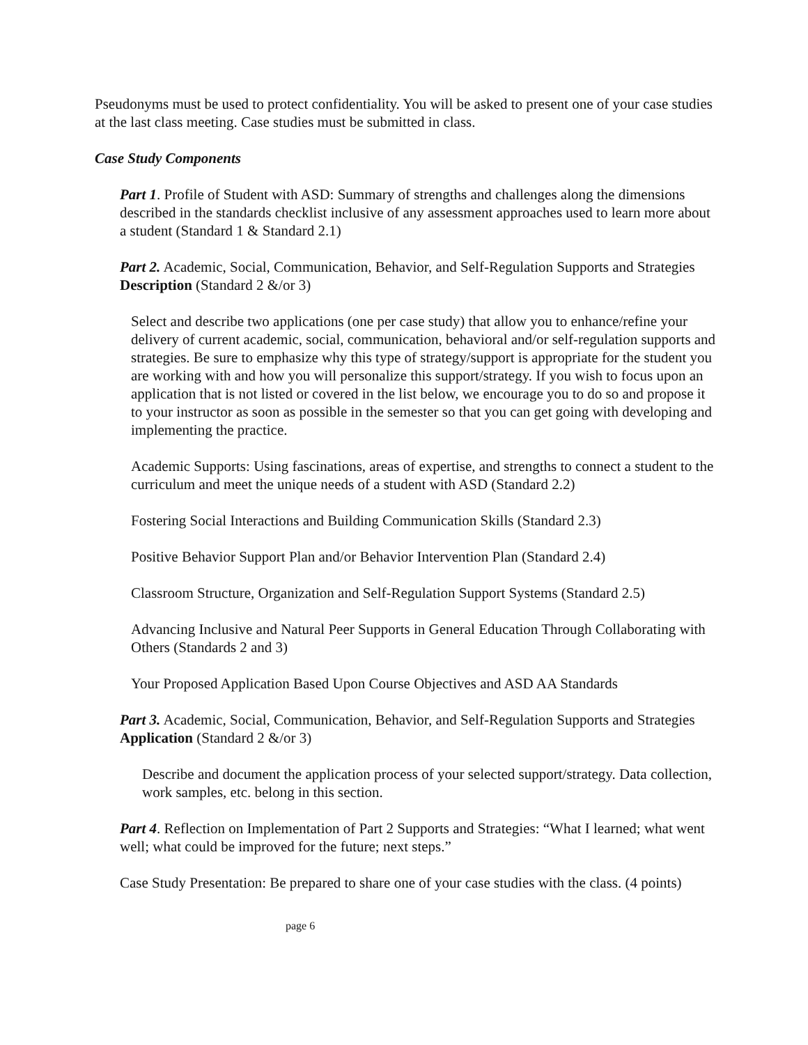Pseudonyms must be used to protect confidentiality. You will be asked to present one of your case studies at the last class meeting. Case studies must be submitted in class.
Case Study Components
Part 1. Profile of Student with ASD: Summary of strengths and challenges along the dimensions described in the standards checklist inclusive of any assessment approaches used to learn more about a student (Standard 1 & Standard 2.1)
Part 2. Academic, Social, Communication, Behavior, and Self-Regulation Supports and Strategies Description (Standard 2 &/or 3)
Select and describe two applications (one per case study) that allow you to enhance/refine your delivery of current academic, social, communication, behavioral and/or self-regulation supports and strategies. Be sure to emphasize why this type of strategy/support is appropriate for the student you are working with and how you will personalize this support/strategy. If you wish to focus upon an application that is not listed or covered in the list below, we encourage you to do so and propose it to your instructor as soon as possible in the semester so that you can get going with developing and implementing the practice.
Academic Supports: Using fascinations, areas of expertise, and strengths to connect a student to the curriculum and meet the unique needs of a student with ASD (Standard 2.2)
Fostering Social Interactions and Building Communication Skills (Standard 2.3)
Positive Behavior Support Plan and/or Behavior Intervention Plan (Standard 2.4)
Classroom Structure, Organization and Self-Regulation Support Systems (Standard 2.5)
Advancing Inclusive and Natural Peer Supports in General Education Through Collaborating with Others (Standards 2 and 3)
Your Proposed Application Based Upon Course Objectives and ASD AA Standards
Part 3. Academic, Social, Communication, Behavior, and Self-Regulation Supports and Strategies Application (Standard 2 &/or 3)
Describe and document the application process of your selected support/strategy. Data collection, work samples, etc. belong in this section.
Part 4. Reflection on Implementation of Part 2 Supports and Strategies: “What I learned; what went well; what could be improved for the future; next steps.”
Case Study Presentation: Be prepared to share one of your case studies with the class. (4 points)
page 6